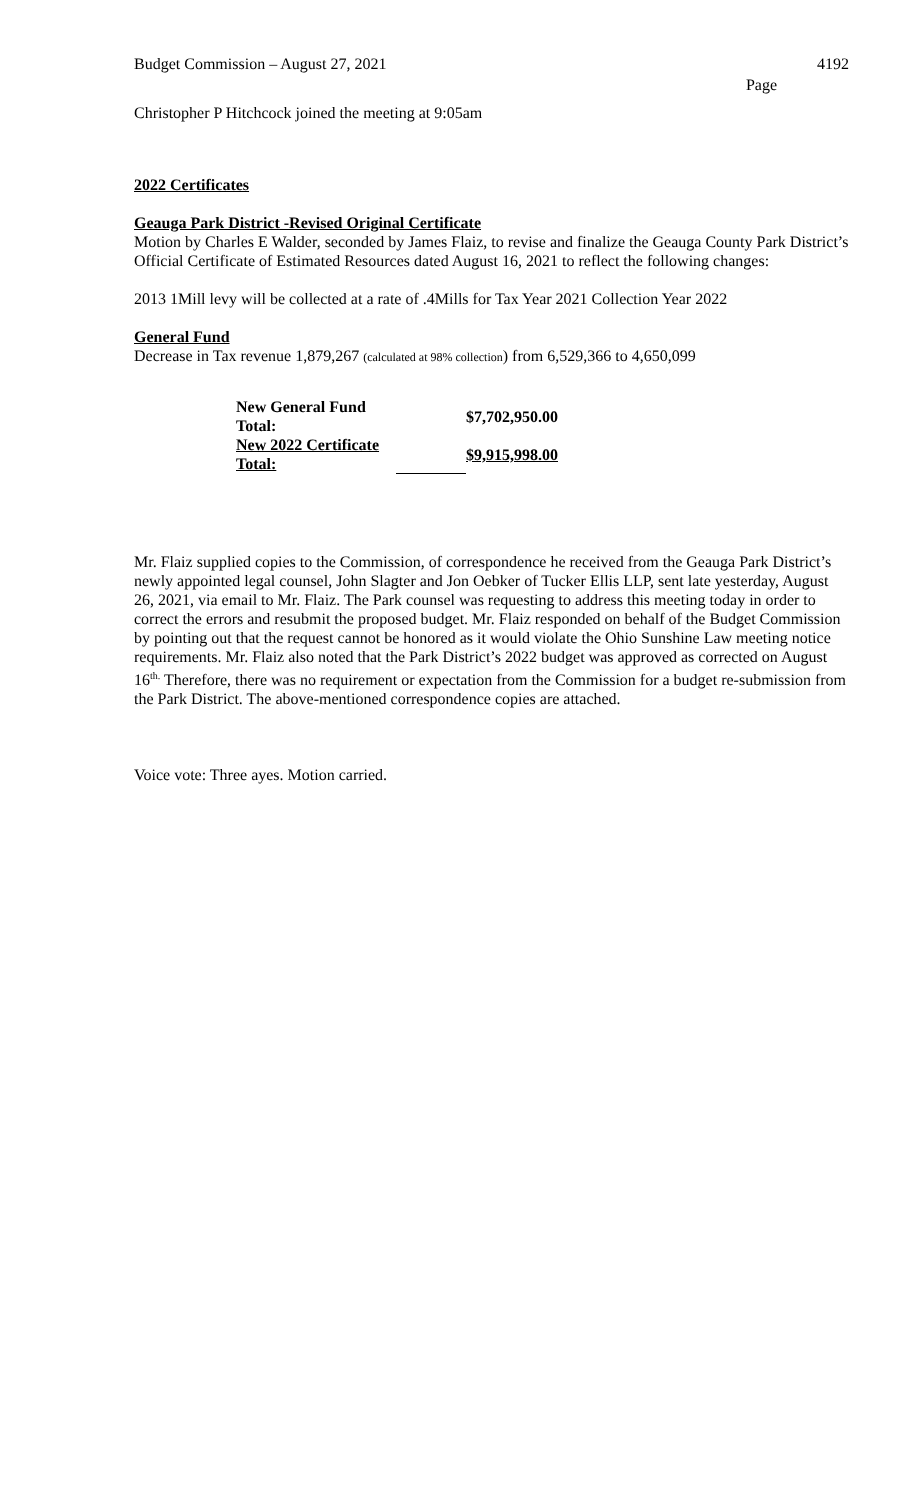Budget Commission – August 27, 2021 4192
Page
Christopher P Hitchcock joined the meeting at 9:05am
2022 Certificates
Geauga Park District -Revised Original Certificate
Motion by Charles E Walder, seconded by James Flaiz, to revise and finalize the Geauga County Park District’s Official Certificate of Estimated Resources dated August 16, 2021 to reflect the following changes:
2013 1Mill levy will be collected at a rate of .4Mills for Tax Year 2021 Collection Year 2022
General Fund
Decrease in Tax revenue 1,879,267 (calculated at 98% collection) from 6,529,366 to 4,650,099
| New General Fund Total: | | $7,702,950.00 |
| New 2022 Certificate Total: | | $9,915,998.00 |
Mr. Flaiz supplied copies to the Commission, of correspondence he received from the Geauga Park District’s newly appointed legal counsel, John Slagter and Jon Oebker of Tucker Ellis LLP, sent late yesterday, August 26, 2021, via email to Mr. Flaiz. The Park counsel was requesting to address this meeting today in order to correct the errors and resubmit the proposed budget. Mr. Flaiz responded on behalf of the Budget Commission by pointing out that the request cannot be honored as it would violate the Ohio Sunshine Law meeting notice requirements. Mr. Flaiz also noted that the Park District’s 2022 budget was approved as corrected on August 16<sup>th.</sup> Therefore, there was no requirement or expectation from the Commission for a budget re-submission from the Park District. The above-mentioned correspondence copies are attached.
Voice vote: Three ayes. Motion carried.